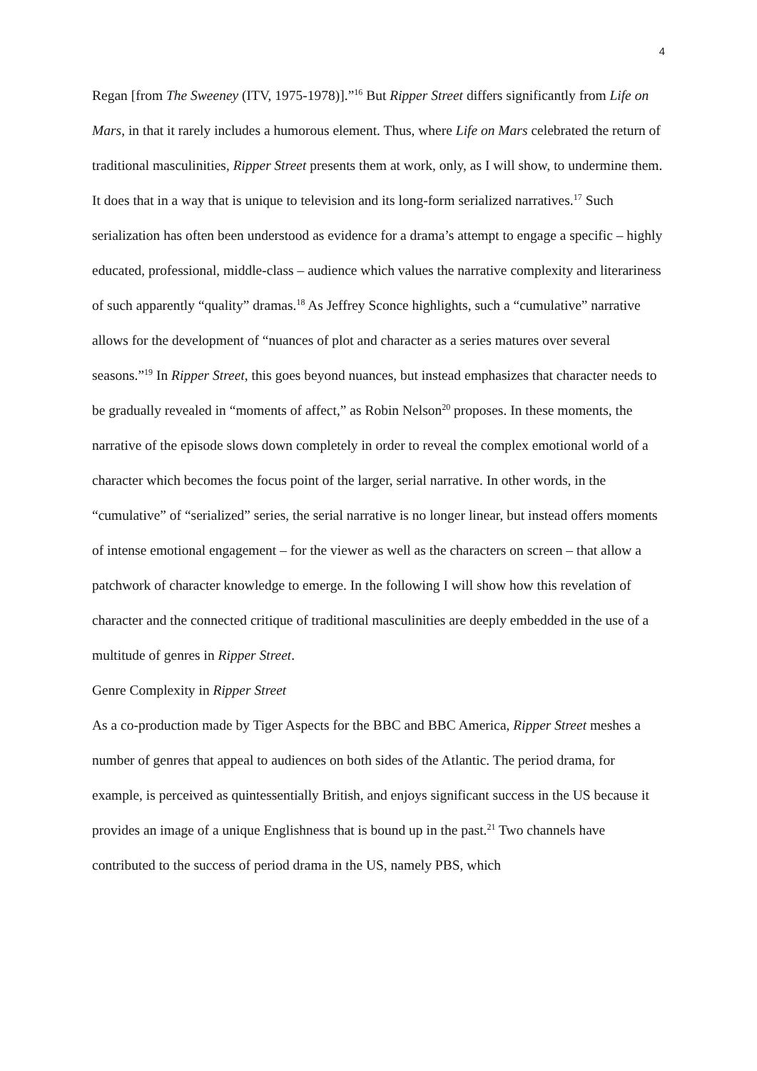4
Regan [from The Sweeney (ITV, 1975-1978)].”<sup>16</sup> But Ripper Street differs significantly from Life on Mars, in that it rarely includes a humorous element. Thus, where Life on Mars celebrated the return of traditional masculinities, Ripper Street presents them at work, only, as I will show, to undermine them. It does that in a way that is unique to television and its long-form serialized narratives.<sup>17</sup> Such serialization has often been understood as evidence for a drama’s attempt to engage a specific – highly educated, professional, middle-class – audience which values the narrative complexity and literariness of such apparently “quality” dramas.<sup>18</sup> As Jeffrey Sconce highlights, such a “cumulative” narrative allows for the development of “nuances of plot and character as a series matures over several seasons.”<sup>19</sup> In Ripper Street, this goes beyond nuances, but instead emphasizes that character needs to be gradually revealed in “moments of affect,” as Robin Nelson<sup>20</sup> proposes. In these moments, the narrative of the episode slows down completely in order to reveal the complex emotional world of a character which becomes the focus point of the larger, serial narrative. In other words, in the “cumulative” of “serialized” series, the serial narrative is no longer linear, but instead offers moments of intense emotional engagement – for the viewer as well as the characters on screen – that allow a patchwork of character knowledge to emerge. In the following I will show how this revelation of character and the connected critique of traditional masculinities are deeply embedded in the use of a multitude of genres in Ripper Street.
Genre Complexity in Ripper Street
As a co-production made by Tiger Aspects for the BBC and BBC America, Ripper Street meshes a number of genres that appeal to audiences on both sides of the Atlantic. The period drama, for example, is perceived as quintessentially British, and enjoys significant success in the US because it provides an image of a unique Englishness that is bound up in the past.<sup>21</sup> Two channels have contributed to the success of period drama in the US, namely PBS, which